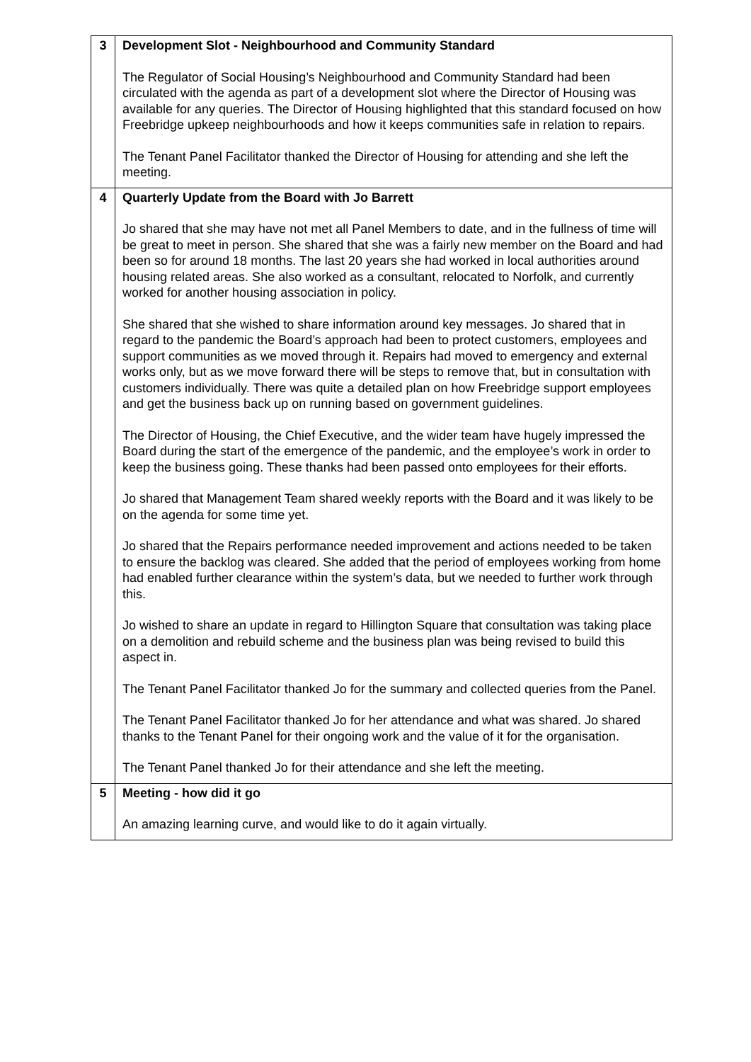| 3 | Development Slot - Neighbourhood and Community Standard The Regulator of Social Housing’s Neighbourhood and Community Standard had been circulated with the agenda as part of a development slot where the Director of Housing was available for any queries. The Director of Housing highlighted that this standard focused on how Freebridge upkeep neighbourhoods and how it keeps communities safe in relation to repairs. The Tenant Panel Facilitator thanked the Director of Housing for attending and she left the meeting. |
| 4 | Quarterly Update from the Board with Jo Barrett Jo shared that she may have not met all Panel Members to date, and in the fullness of time will be great to meet in person. She shared that she was a fairly new member on the Board and had been so for around 18 months. The last 20 years she had worked in local authorities around housing related areas. She also worked as a consultant, relocated to Norfolk, and currently worked for another housing association in policy. She shared that she wished to share information around key messages. Jo shared that in regard to the pandemic the Board’s approach had been to protect customers, employees and support communities as we moved through it. Repairs had moved to emergency and external works only, but as we move forward there will be steps to remove that, but in consultation with customers individually. There was quite a detailed plan on how Freebridge support employees and get the business back up on running based on government guidelines. The Director of Housing, the Chief Executive, and the wider team have hugely impressed the Board during the start of the emergence of the pandemic, and the employee’s work in order to keep the business going. These thanks had been passed onto employees for their efforts. Jo shared that Management Team shared weekly reports with the Board and it was likely to be on the agenda for some time yet. Jo shared that the Repairs performance needed improvement and actions needed to be taken to ensure the backlog was cleared. She added that the period of employees working from home had enabled further clearance within the system’s data, but we needed to further work through this. Jo wished to share an update in regard to Hillington Square that consultation was taking place on a demolition and rebuild scheme and the business plan was being revised to build this aspect in. The Tenant Panel Facilitator thanked Jo for the summary and collected queries from the Panel. The Tenant Panel Facilitator thanked Jo for her attendance and what was shared. Jo shared thanks to the Tenant Panel for their ongoing work and the value of it for the organisation. The Tenant Panel thanked Jo for their attendance and she left the meeting. |
| 5 | Meeting - how did it go An amazing learning curve, and would like to do it again virtually. |